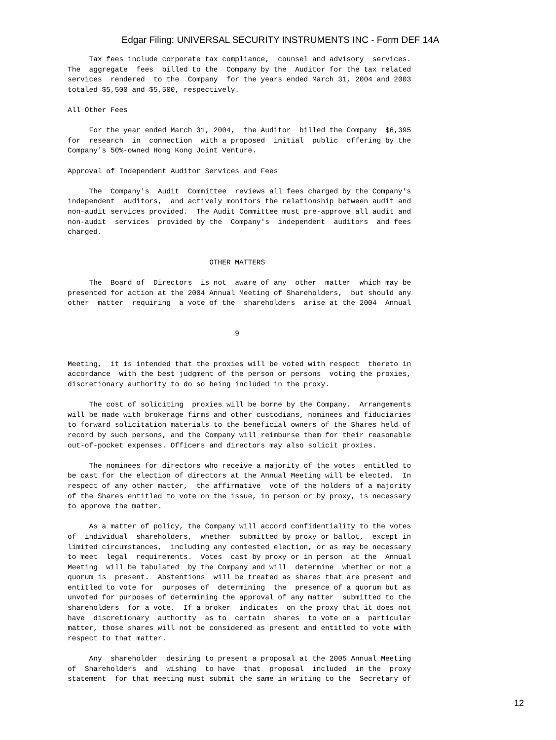Edgar Filing: UNIVERSAL SECURITY INSTRUMENTS INC - Form DEF 14A
     Tax fees include corporate tax compliance,  counsel and advisory  services.
The  aggregate  fees  billed to the  Company by the  Auditor for the tax related
services  rendered  to the  Company  for the years ended March 31, 2004 and 2003
totaled $5,500 and $5,500, respectively.

All Other Fees

     For the year ended March 31, 2004,  the Auditor  billed the Company  $6,395
for  research  in  connection  with a proposed  initial  public  offering by the
Company's 50%-owned Hong Kong Joint Venture.

Approval of Independent Auditor Services and Fees

     The  Company's  Audit  Committee  reviews all fees charged by the Company's
independent  auditors,  and actively monitors the relationship between audit and
non-audit services provided.  The Audit Committee must pre-approve all audit and
non-audit  services  provided by the  Company's  independent  auditors  and fees
charged.


                                 OTHER MATTERS

     The  Board of  Directors  is not  aware of any  other  matter  which may be
presented for action at the 2004 Annual Meeting of Shareholders,  but should any
other  matter  requiring  a vote of the  shareholders  arise at the 2004  Annual


                                       9


Meeting,  it is intended that the proxies will be voted with respect  thereto in
accordance  with the best judgment of the person or persons  voting the proxies,
discretionary authority to do so being included in the proxy.

     The cost of soliciting  proxies will be borne by the Company.  Arrangements
will be made with brokerage firms and other custodians, nominees and fiduciaries
to forward solicitation materials to the beneficial owners of the Shares held of
record by such persons, and the Company will reimburse them for their reasonable
out-of-pocket expenses. Officers and directors may also solicit proxies.

     The nominees for directors who receive a majority of the votes  entitled to
be cast for the election of directors at the Annual Meeting will be elected.  In
respect of any other matter,  the affirmative  vote of the holders of a majority
of the Shares entitled to vote on the issue, in person or by proxy, is necessary
to approve the matter.

     As a matter of policy, the Company will accord confidentiality to the votes
of  individual  shareholders,  whether  submitted by proxy or ballot,  except in
limited circumstances,  including any contested election, or as may be necessary
to meet  legal  requirements.  Votes  cast by proxy or in person  at the  Annual
Meeting  will be tabulated  by the Company and will  determine  whether or not a
quorum is  present.  Abstentions  will be treated as shares that are present and
entitled to vote for  purposes of  determining  the  presence of a quorum but as
unvoted for purposes of determining the approval of any matter  submitted to the
shareholders  for a vote.  If a broker  indicates  on the proxy that it does not
have  discretionary  authority  as to  certain  shares  to vote on a  particular
matter, those shares will not be considered as present and entitled to vote with
respect to that matter.

     Any  shareholder  desiring to present a proposal at the 2005 Annual Meeting
of  Shareholders  and  wishing  to have  that  proposal  included  in the  proxy
statement  for that meeting must submit the same in writing to the  Secretary of
12